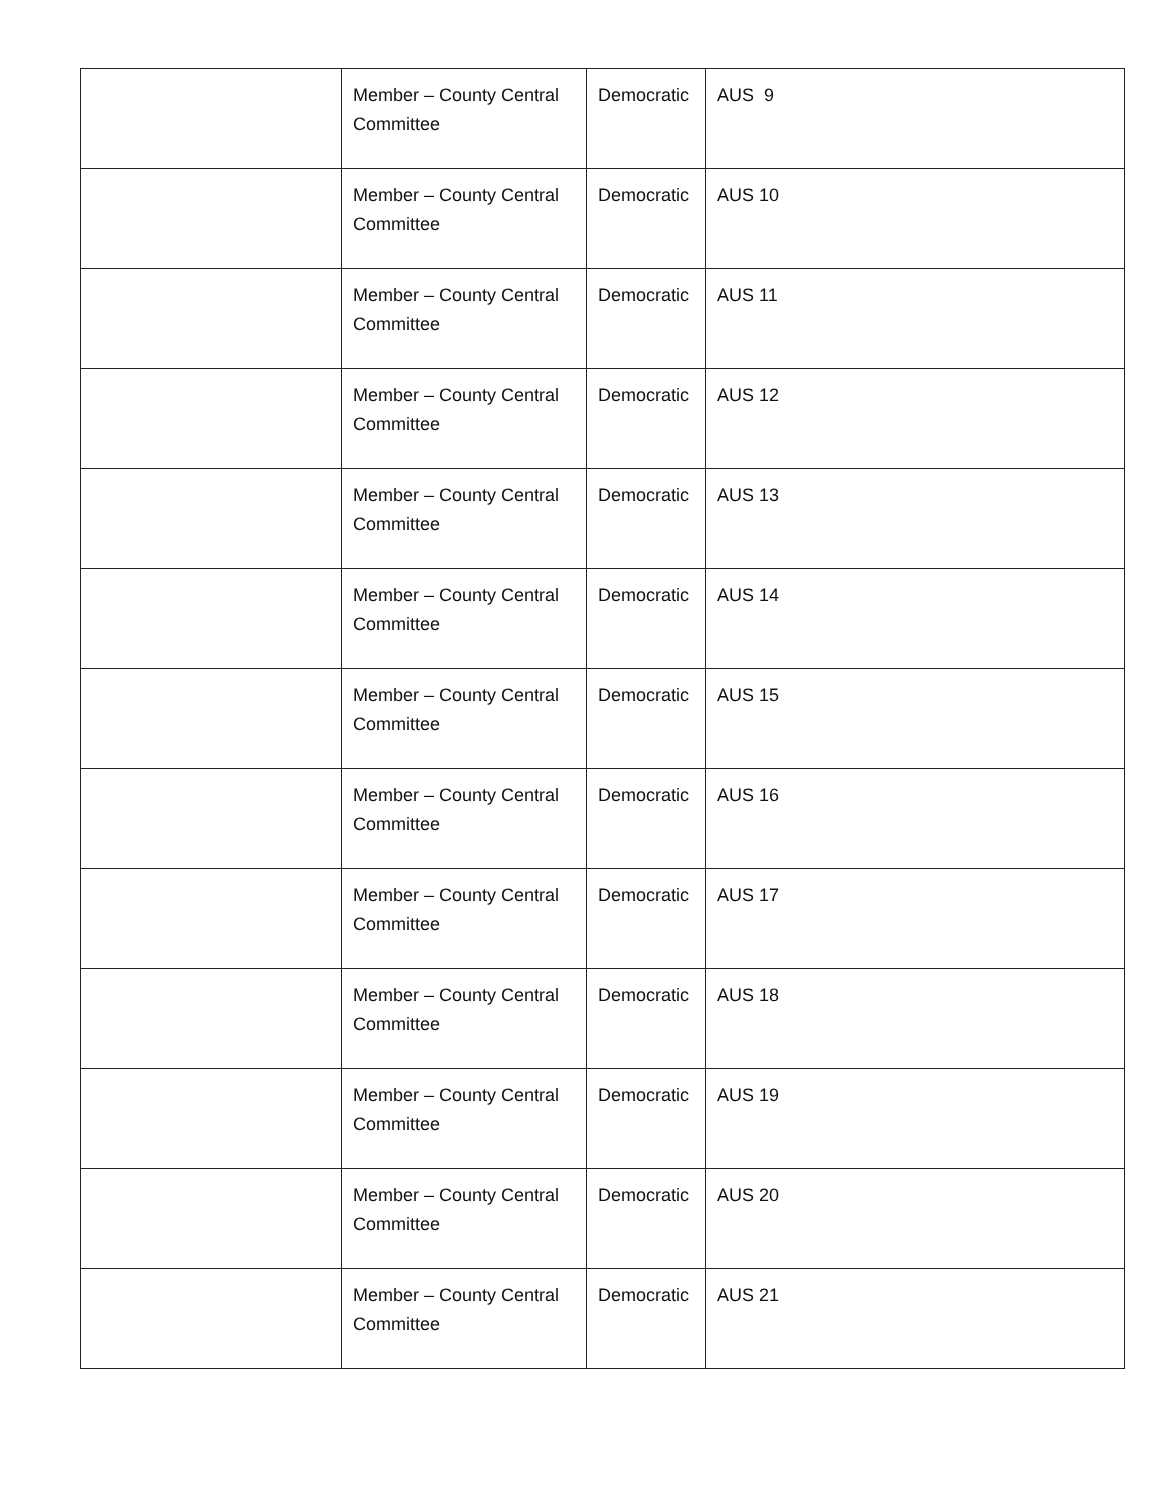| | Member – County Central Committee | Democratic | AUS 9 |
| | Member – County Central Committee | Democratic | AUS 10 |
| | Member – County Central Committee | Democratic | AUS 11 |
| | Member – County Central Committee | Democratic | AUS 12 |
| | Member – County Central Committee | Democratic | AUS 13 |
| | Member – County Central Committee | Democratic | AUS 14 |
| | Member – County Central Committee | Democratic | AUS 15 |
| | Member – County Central Committee | Democratic | AUS 16 |
| | Member – County Central Committee | Democratic | AUS 17 |
| | Member – County Central Committee | Democratic | AUS 18 |
| | Member – County Central Committee | Democratic | AUS 19 |
| | Member – County Central Committee | Democratic | AUS 20 |
| | Member – County Central Committee | Democratic | AUS 21 |